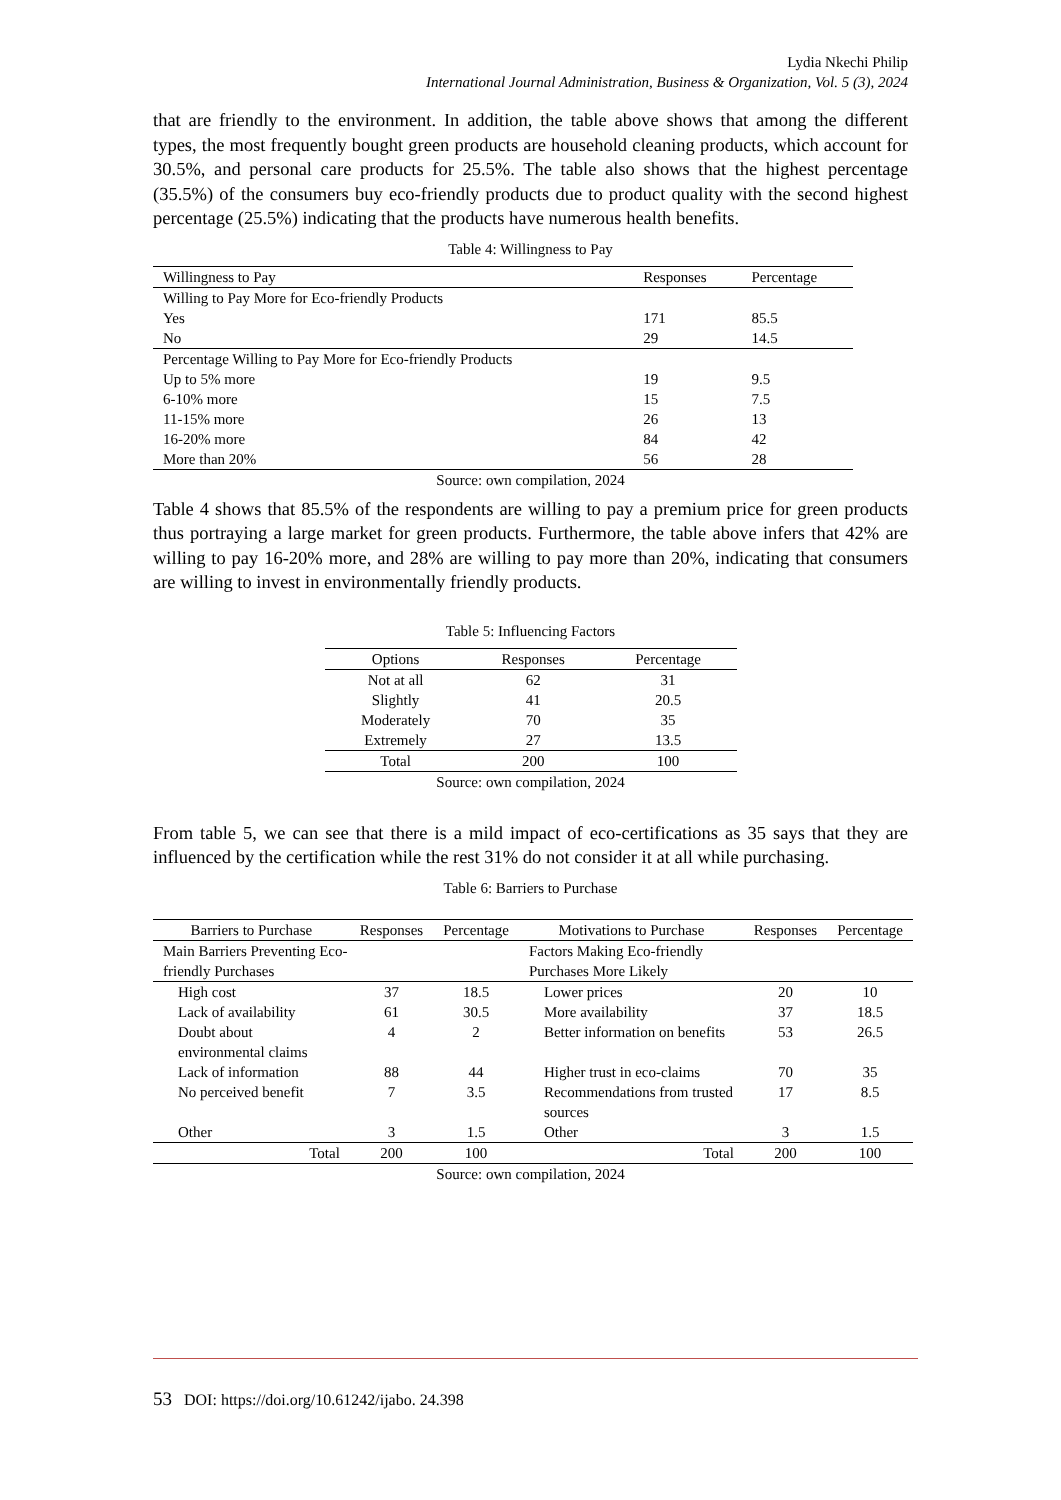Lydia Nkechi Philip
International Journal Administration, Business & Organization, Vol. 5 (3), 2024
that are friendly to the environment. In addition, the table above shows that among the different types, the most frequently bought green products are household cleaning products, which account for 30.5%, and personal care products for 25.5%. The table also shows that the highest percentage (35.5%) of the consumers buy eco-friendly products due to product quality with the second highest percentage (25.5%) indicating that the products have numerous health benefits.
Table 4: Willingness to Pay
| Willingness to Pay | Responses | Percentage |
| --- | --- | --- |
| Willing to Pay More for Eco-friendly Products | | |
| Yes | 171 | 85.5 |
| No | 29 | 14.5 |
| Percentage Willing to Pay More for Eco-friendly Products | | |
| Up to 5% more | 19 | 9.5 |
| 6-10% more | 15 | 7.5 |
| 11-15% more | 26 | 13 |
| 16-20% more | 84 | 42 |
| More than 20% | 56 | 28 |
Source: own compilation, 2024
Table 4 shows that 85.5% of the respondents are willing to pay a premium price for green products thus portraying a large market for green products. Furthermore, the table above infers that 42% are willing to pay 16-20% more, and 28% are willing to pay more than 20%, indicating that consumers are willing to invest in environmentally friendly products.
Table 5: Influencing Factors
| Options | Responses | Percentage |
| --- | --- | --- |
| Not at all | 62 | 31 |
| Slightly | 41 | 20.5 |
| Moderately | 70 | 35 |
| Extremely | 27 | 13.5 |
| Total | 200 | 100 |
Source: own compilation, 2024
From table 5, we can see that there is a mild impact of eco-certifications as 35 says that they are influenced by the certification while the rest 31% do not consider it at all while purchasing.
Table 6: Barriers to Purchase
| Barriers to Purchase | Responses | Percentage | Motivations to Purchase | Responses | Percentage |
| --- | --- | --- | --- | --- | --- |
| Main Barriers Preventing Eco- friendly Purchases | | | Factors Making Eco-friendly Purchases More Likely | | |
| High cost | 37 | 18.5 | Lower prices | 20 | 10 |
| Lack of availability | 61 | 30.5 | More availability | 37 | 18.5 |
| Doubt about environmental claims | 4 | 2 | Better information on benefits | 53 | 26.5 |
| Lack of information | 88 | 44 | Higher trust in eco-claims | 70 | 35 |
| No perceived benefit | 7 | 3.5 | Recommendations from trusted sources | 17 | 8.5 |
| Other | 3 | 1.5 | Other | 3 | 1.5 |
| Total | 200 | 100 | Total | 200 | 100 |
Source: own compilation, 2024
53 DOI: https://doi.org/10.61242/ijabo. 24.398